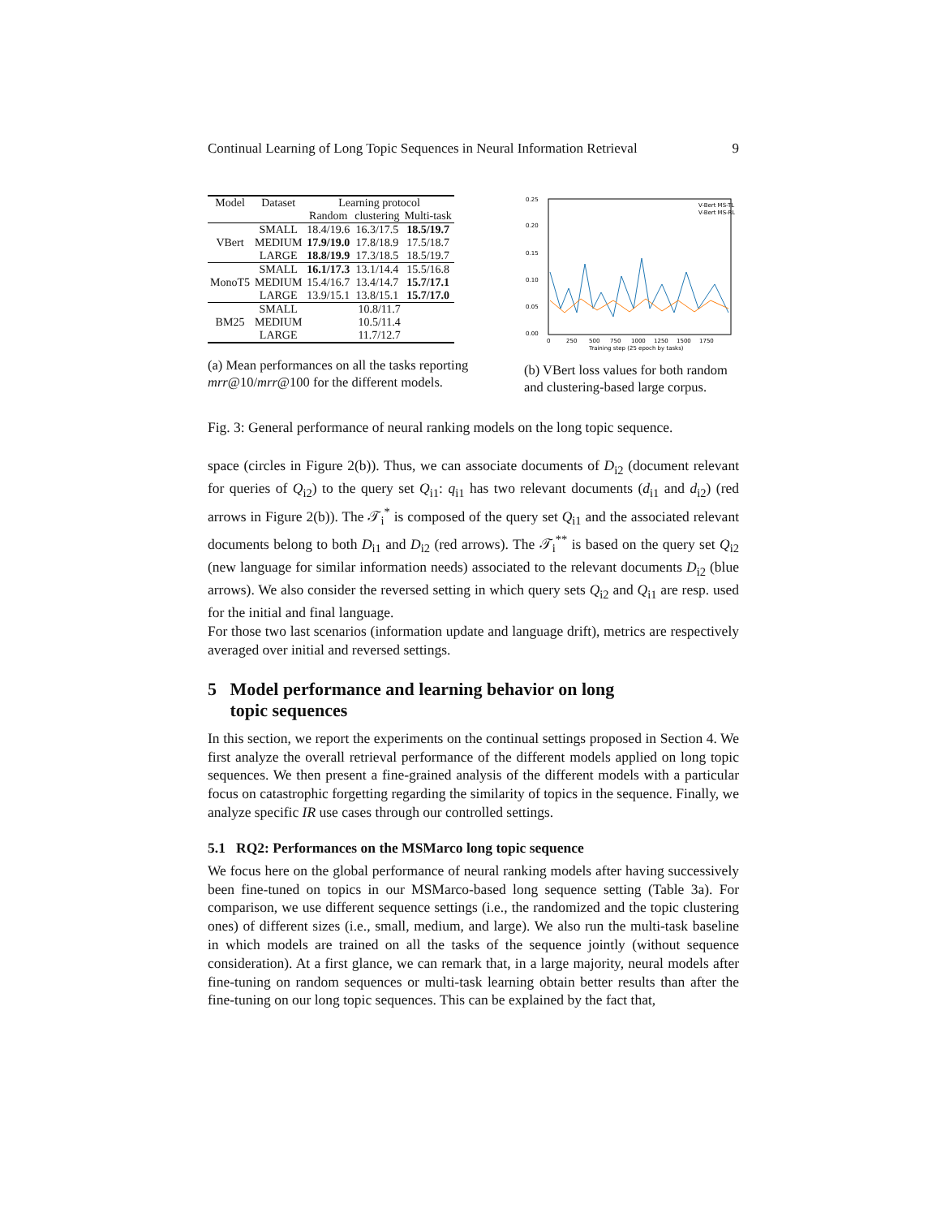Continual Learning of Long Topic Sequences in Neural Information Retrieval 9
| Model | Dataset | Learning protocol | | |
| --- | --- | --- | --- | --- |
| | | Random | clustering | Multi-task |
| VBert | SMALL | 18.4/19.6 | 16.3/17.5 | 18.5/19.7 |
| | MEDIUM | 17.9/19.0 | 17.8/18.9 | 17.5/18.7 |
| | LARGE | 18.8/19.9 | 17.3/18.5 | 18.5/19.7 |
| MonoT5 | SMALL | 16.1/17.3 | 13.1/14.4 | 15.5/16.8 |
| | MEDIUM | 15.4/16.7 | 13.4/14.7 | 15.7/17.1 |
| | LARGE | 13.9/15.1 | 13.8/15.1 | 15.7/17.0 |
| BM25 | SMALL | 10.8/11.7 | | |
| | MEDIUM | 10.5/11.4 | | |
| | LARGE | 11.7/12.7 | | |
(a) Mean performances on all the tasks reporting mrr@10/mrr@100 for the different models.
0.25
0.20
0.15
0.10
0.05
0.00
0
250
500
750
1000
1250
1500
1750
Training step (25 epoch by tasks)
V-Bert MS-TL
V-Bert MS-RL
(b) VBert loss values for both random and clustering-based large corpus.
Fig. 3: General performance of neural ranking models on the long topic sequence.
space (circles in Figure 2(b)). Thus, we can associate documents of D<sub>i2</sub> (document relevant for queries of Q<sub>i2</sub>) to the query set Q<sub>i1</sub>: q<sub>i1</sub> has two relevant documents (d<sub>i1</sub> and d<sub>i2</sub>) (red arrows in Figure 2(b)). The 𝒯<sub>i</sub><sup>*</sup> is composed of the query set Q<sub>i1</sub> and the associated relevant documents belong to both D<sub>i1</sub> and D<sub>i2</sub> (red arrows). The 𝒯<sub>i</sub><sup>**</sup> is based on the query set Q<sub>i2</sub> (new language for similar information needs) associated to the relevant documents D<sub>i2</sub> (blue arrows). We also consider the reversed setting in which query sets Q<sub>i2</sub> and Q<sub>i1</sub> are resp. used for the initial and final language.
For those two last scenarios (information update and language drift), metrics are respectively averaged over initial and reversed settings.
5 Model performance and learning behavior on long
topic sequences
In this section, we report the experiments on the continual settings proposed in Section 4. We first analyze the overall retrieval performance of the different models applied on long topic sequences. We then present a fine-grained analysis of the different models with a particular focus on catastrophic forgetting regarding the similarity of topics in the sequence. Finally, we analyze specific IR use cases through our controlled settings.
5.1 RQ2: Performances on the MSMarco long topic sequence
We focus here on the global performance of neural ranking models after having successively been fine-tuned on topics in our MSMarco-based long sequence setting (Table 3a). For comparison, we use different sequence settings (i.e., the randomized and the topic clustering ones) of different sizes (i.e., small, medium, and large). We also run the multi-task baseline in which models are trained on all the tasks of the sequence jointly (without sequence consideration). At a first glance, we can remark that, in a large majority, neural models after fine-tuning on random sequences or multi-task learning obtain better results than after the fine-tuning on our long topic sequences. This can be explained by the fact that,